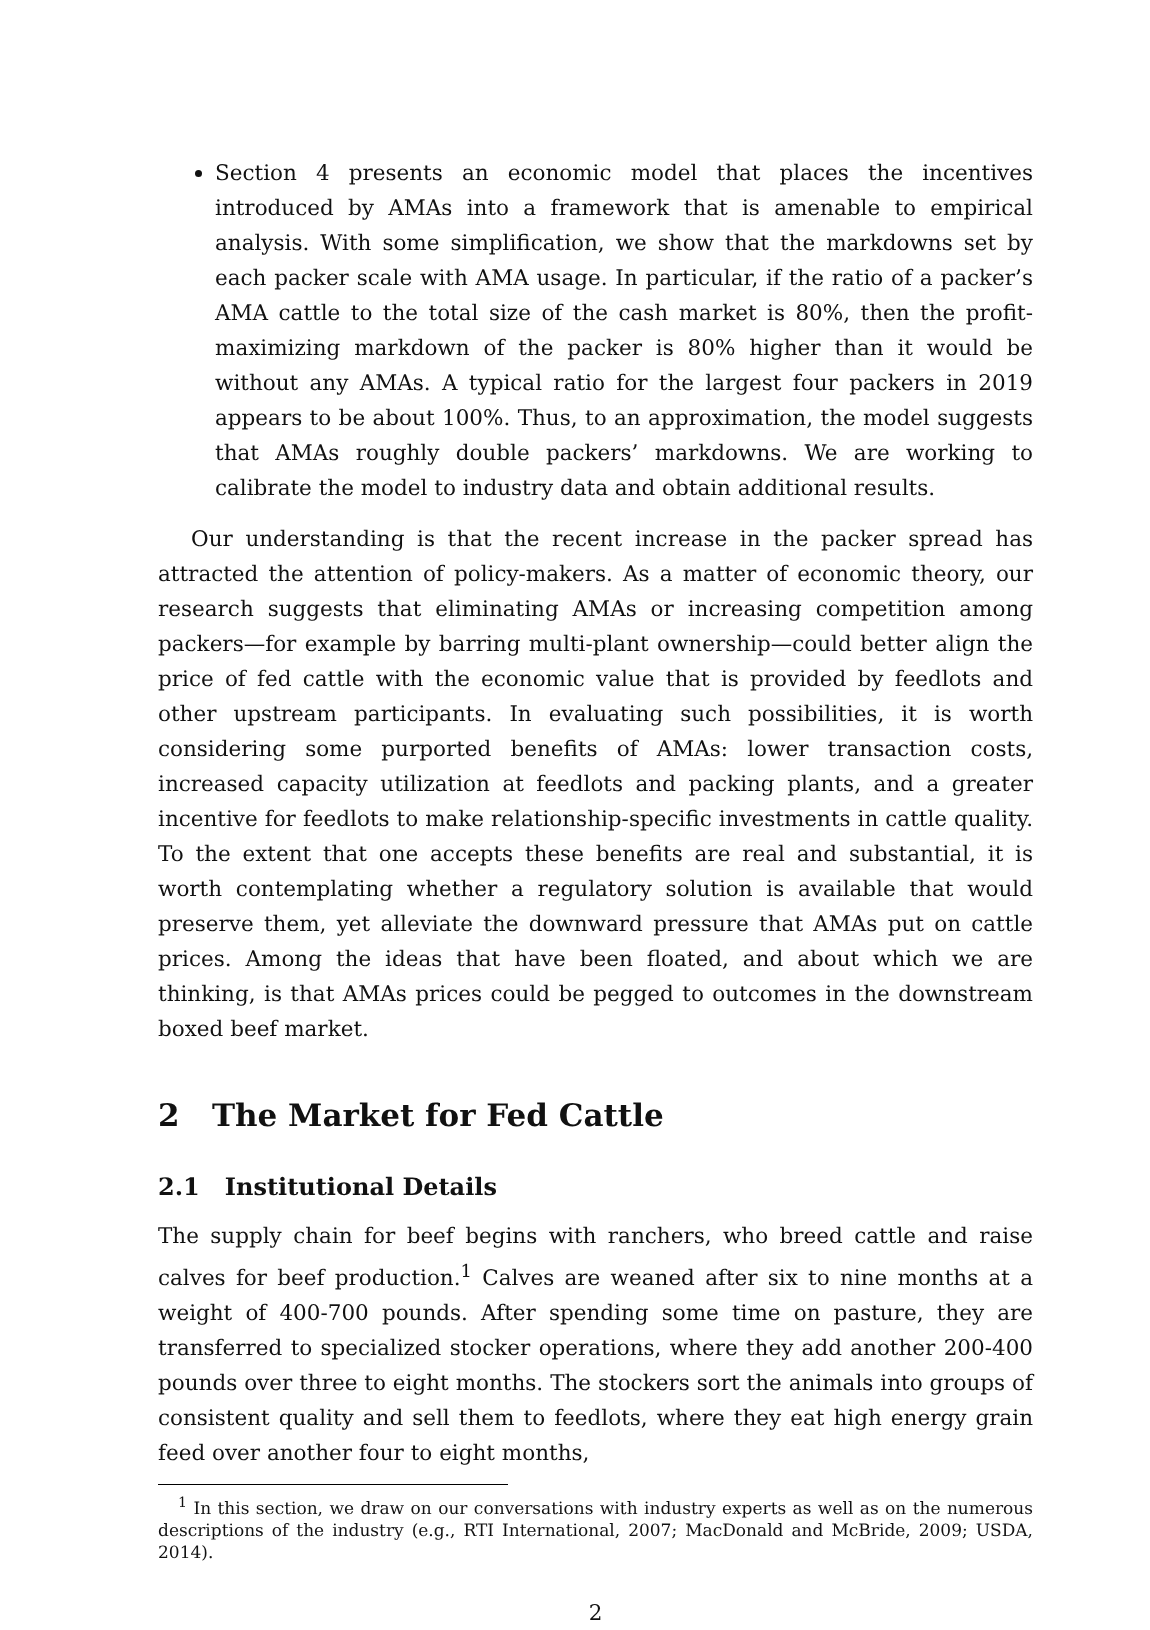Section 4 presents an economic model that places the incentives introduced by AMAs into a framework that is amenable to empirical analysis. With some simplification, we show that the markdowns set by each packer scale with AMA usage. In particular, if the ratio of a packer’s AMA cattle to the total size of the cash market is 80%, then the profit-maximizing markdown of the packer is 80% higher than it would be without any AMAs. A typical ratio for the largest four packers in 2019 appears to be about 100%. Thus, to an approximation, the model suggests that AMAs roughly double packers’ markdowns. We are working to calibrate the model to industry data and obtain additional results.
Our understanding is that the recent increase in the packer spread has attracted the attention of policy-makers. As a matter of economic theory, our research suggests that eliminating AMAs or increasing competition among packers—for example by barring multi-plant ownership—could better align the price of fed cattle with the economic value that is provided by feedlots and other upstream participants. In evaluating such possibilities, it is worth considering some purported benefits of AMAs: lower transaction costs, increased capacity utilization at feedlots and packing plants, and a greater incentive for feedlots to make relationship-specific investments in cattle quality. To the extent that one accepts these benefits are real and substantial, it is worth contemplating whether a regulatory solution is available that would preserve them, yet alleviate the downward pressure that AMAs put on cattle prices. Among the ideas that have been floated, and about which we are thinking, is that AMAs prices could be pegged to outcomes in the downstream boxed beef market.
2 The Market for Fed Cattle
2.1 Institutional Details
The supply chain for beef begins with ranchers, who breed cattle and raise calves for beef production.<sup>1</sup> Calves are weaned after six to nine months at a weight of 400-700 pounds. After spending some time on pasture, they are transferred to specialized stocker operations, where they add another 200-400 pounds over three to eight months. The stockers sort the animals into groups of consistent quality and sell them to feedlots, where they eat high energy grain feed over another four to eight months,
<sup>1</sup> In this section, we draw on our conversations with industry experts as well as on the numerous descriptions of the industry (e.g., RTI International, 2007; MacDonald and McBride, 2009; USDA, 2014).
2